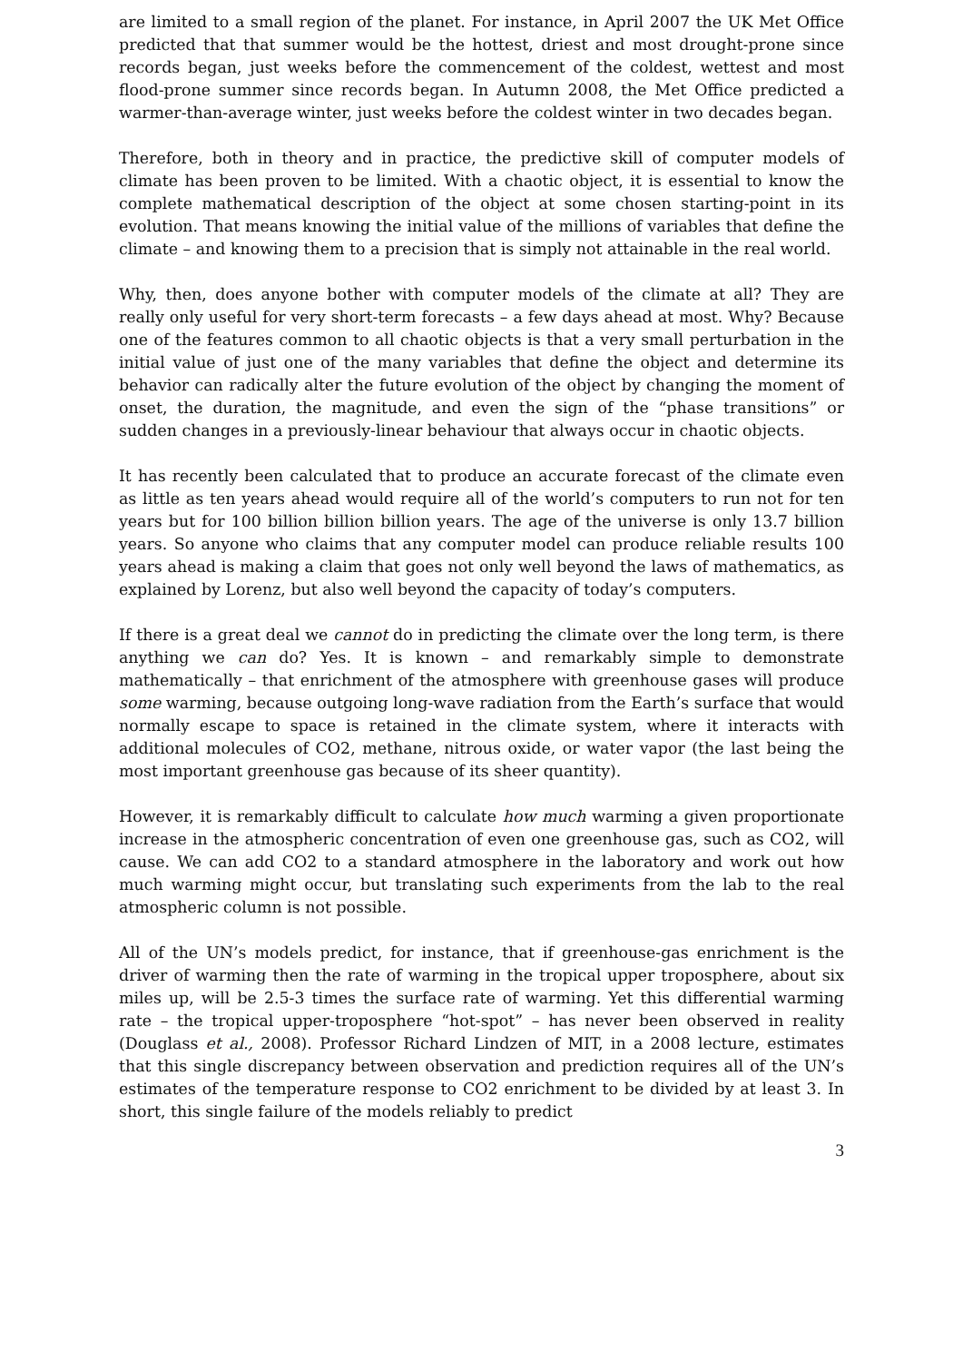are limited to a small region of the planet. For instance, in April 2007 the UK Met Office predicted that that summer would be the hottest, driest and most drought-prone since records began, just weeks before the commencement of the coldest, wettest and most flood-prone summer since records began. In Autumn 2008, the Met Office predicted a warmer-than-average winter, just weeks before the coldest winter in two decades began.
Therefore, both in theory and in practice, the predictive skill of computer models of climate has been proven to be limited. With a chaotic object, it is essential to know the complete mathematical description of the object at some chosen starting-point in its evolution. That means knowing the initial value of the millions of variables that define the climate – and knowing them to a precision that is simply not attainable in the real world.
Why, then, does anyone bother with computer models of the climate at all? They are really only useful for very short-term forecasts – a few days ahead at most. Why? Because one of the features common to all chaotic objects is that a very small perturbation in the initial value of just one of the many variables that define the object and determine its behavior can radically alter the future evolution of the object by changing the moment of onset, the duration, the magnitude, and even the sign of the “phase transitions” or sudden changes in a previously-linear behaviour that always occur in chaotic objects.
It has recently been calculated that to produce an accurate forecast of the climate even as little as ten years ahead would require all of the world’s computers to run not for ten years but for 100 billion billion billion years. The age of the universe is only 13.7 billion years. So anyone who claims that any computer model can produce reliable results 100 years ahead is making a claim that goes not only well beyond the laws of mathematics, as explained by Lorenz, but also well beyond the capacity of today’s computers.
If there is a great deal we cannot do in predicting the climate over the long term, is there anything we can do? Yes. It is known – and remarkably simple to demonstrate mathematically – that enrichment of the atmosphere with greenhouse gases will produce some warming, because outgoing long-wave radiation from the Earth’s surface that would normally escape to space is retained in the climate system, where it interacts with additional molecules of CO2, methane, nitrous oxide, or water vapor (the last being the most important greenhouse gas because of its sheer quantity).
However, it is remarkably difficult to calculate how much warming a given proportionate increase in the atmospheric concentration of even one greenhouse gas, such as CO2, will cause. We can add CO2 to a standard atmosphere in the laboratory and work out how much warming might occur, but translating such experiments from the lab to the real atmospheric column is not possible.
All of the UN’s models predict, for instance, that if greenhouse-gas enrichment is the driver of warming then the rate of warming in the tropical upper troposphere, about six miles up, will be 2.5-3 times the surface rate of warming. Yet this differential warming rate – the tropical upper-troposphere “hot-spot” – has never been observed in reality (Douglass et al., 2008). Professor Richard Lindzen of MIT, in a 2008 lecture, estimates that this single discrepancy between observation and prediction requires all of the UN’s estimates of the temperature response to CO2 enrichment to be divided by at least 3. In short, this single failure of the models reliably to predict
3